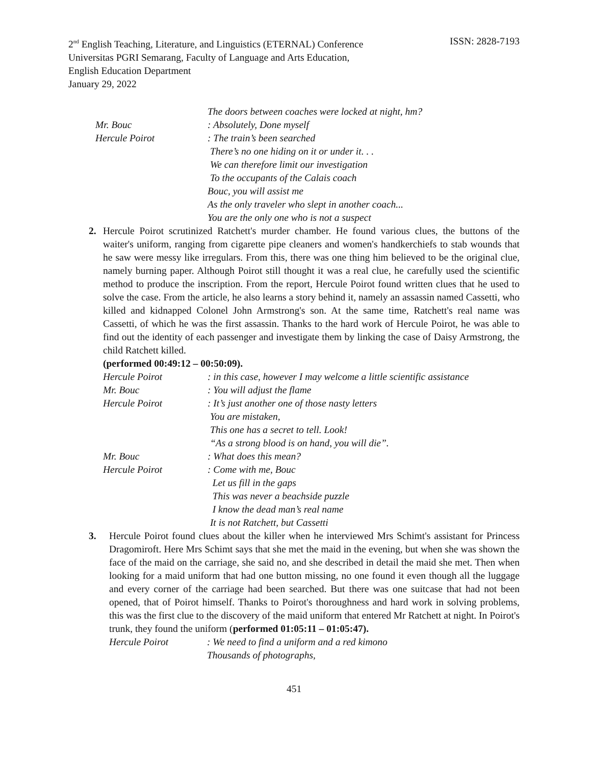2<sup>nd</sup> English Teaching, Literature, and Linguistics (ETERNAL) Conference
ISSN: 2828-7193
Universitas PGRI Semarang, Faculty of Language and Arts Education,
English Education Department
January 29, 2022
The doors between coaches were locked at night, hm?
Mr. Bouc
: Absolutely, Done myself
Hercule Poirot
: The train’s been searched
There’s no one hiding on it or under it. . .
We can therefore limit our investigation
To the occupants of the Calais coach
Bouc, you will assist me
As the only traveler who slept in another coach...
You are the only one who is not a suspect
2. Hercule Poirot scrutinized Ratchett's murder chamber. He found various clues, the buttons of the waiter's uniform, ranging from cigarette pipe cleaners and women's handkerchiefs to stab wounds that he saw were messy like irregulars. From this, there was one thing him believed to be the original clue, namely burning paper. Although Poirot still thought it was a real clue, he carefully used the scientific method to produce the inscription. From the report, Hercule Poirot found written clues that he used to solve the case. From the article, he also learns a story behind it, namely an assassin named Cassetti, who killed and kidnapped Colonel John Armstrong's son. At the same time, Ratchett's real name was Cassetti, of which he was the first assassin. Thanks to the hard work of Hercule Poirot, he was able to find out the identity of each passenger and investigate them by linking the case of Daisy Armstrong, the child Ratchett killed.
(performed 00:49:12 – 00:50:09).
Hercule Poirot
: in this case, however I may welcome a little scientific assistance
Mr. Bouc
: You will adjust the flame
Hercule Poirot
: It’s just another one of those nasty letters
You are mistaken,
This one has a secret to tell. Look!
“As a strong blood is on hand, you will die”.
Mr. Bouc
: What does this mean?
Hercule Poirot
: Come with me, Bouc
Let us fill in the gaps
This was never a beachside puzzle
I know the dead man’s real name
It is not Ratchett, but Cassetti
3. Hercule Poirot found clues about the killer when he interviewed Mrs Schimt's assistant for Princess Dragomiroft. Here Mrs Schimt says that she met the maid in the evening, but when she was shown the face of the maid on the carriage, she said no, and she described in detail the maid she met. Then when looking for a maid uniform that had one button missing, no one found it even though all the luggage and every corner of the carriage had been searched. But there was one suitcase that had not been opened, that of Poirot himself. Thanks to Poirot's thoroughness and hard work in solving problems, this was the first clue to the discovery of the maid uniform that entered Mr Ratchett at night. In Poirot's trunk, they found the uniform (performed 01:05:11 – 01:05:47).
Hercule Poirot
: We need to find a uniform and a red kimono
Thousands of photographs,
451